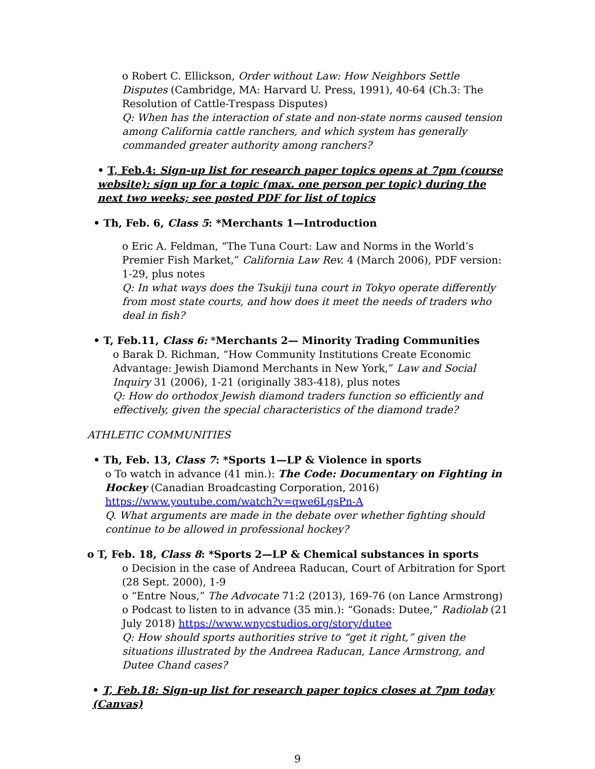o Robert C. Ellickson, Order without Law: How Neighbors Settle Disputes (Cambridge, MA: Harvard U. Press, 1991), 40-64 (Ch.3: The Resolution of Cattle-Trespass Disputes)
Q: When has the interaction of state and non-state norms caused tension among California cattle ranchers, and which system has generally commanded greater authority among ranchers?
• T, Feb.4: Sign-up list for research paper topics opens at 7pm (course website): sign up for a topic (max. one person per topic) during the next two weeks; see posted PDF for list of topics
• Th, Feb. 6, Class 5: *Merchants 1—Introduction
o Eric A. Feldman, “The Tuna Court: Law and Norms in the World’s Premier Fish Market,” California Law Rev. 4 (March 2006), PDF version: 1-29, plus notes
Q: In what ways does the Tsukiji tuna court in Tokyo operate differently from most state courts, and how does it meet the needs of traders who deal in fish?
• T, Feb.11, Class 6: *Merchants 2— Minority Trading Communities
o Barak D. Richman, “How Community Institutions Create Economic Advantage: Jewish Diamond Merchants in New York,” Law and Social Inquiry 31 (2006), 1-21 (originally 383-418), plus notes
Q: How do orthodox Jewish diamond traders function so efficiently and effectively, given the special characteristics of the diamond trade?
ATHLETIC COMMUNITIES
• Th, Feb. 13, Class 7: *Sports 1—LP & Violence in sports
o To watch in advance (41 min.): The Code: Documentary on Fighting in Hockey (Canadian Broadcasting Corporation, 2016)
https://www.youtube.com/watch?v=qwe6LgsPn-A
Q. What arguments are made in the debate over whether fighting should continue to be allowed in professional hockey?
o T, Feb. 18, Class 8: *Sports 2—LP & Chemical substances in sports
o Decision in the case of Andreea Raducan, Court of Arbitration for Sport (28 Sept. 2000), 1-9
o “Entre Nous,” The Advocate 71:2 (2013), 169-76 (on Lance Armstrong)
o Podcast to listen to in advance (35 min.): “Gonads: Dutee,” Radiolab (21 July 2018) https://www.wnycstudios.org/story/dutee
Q: How should sports authorities strive to “get it right,” given the situations illustrated by the Andreea Raducan, Lance Armstrong, and Dutee Chand cases?
• T, Feb.18: Sign-up list for research paper topics closes at 7pm today (Canvas)
9